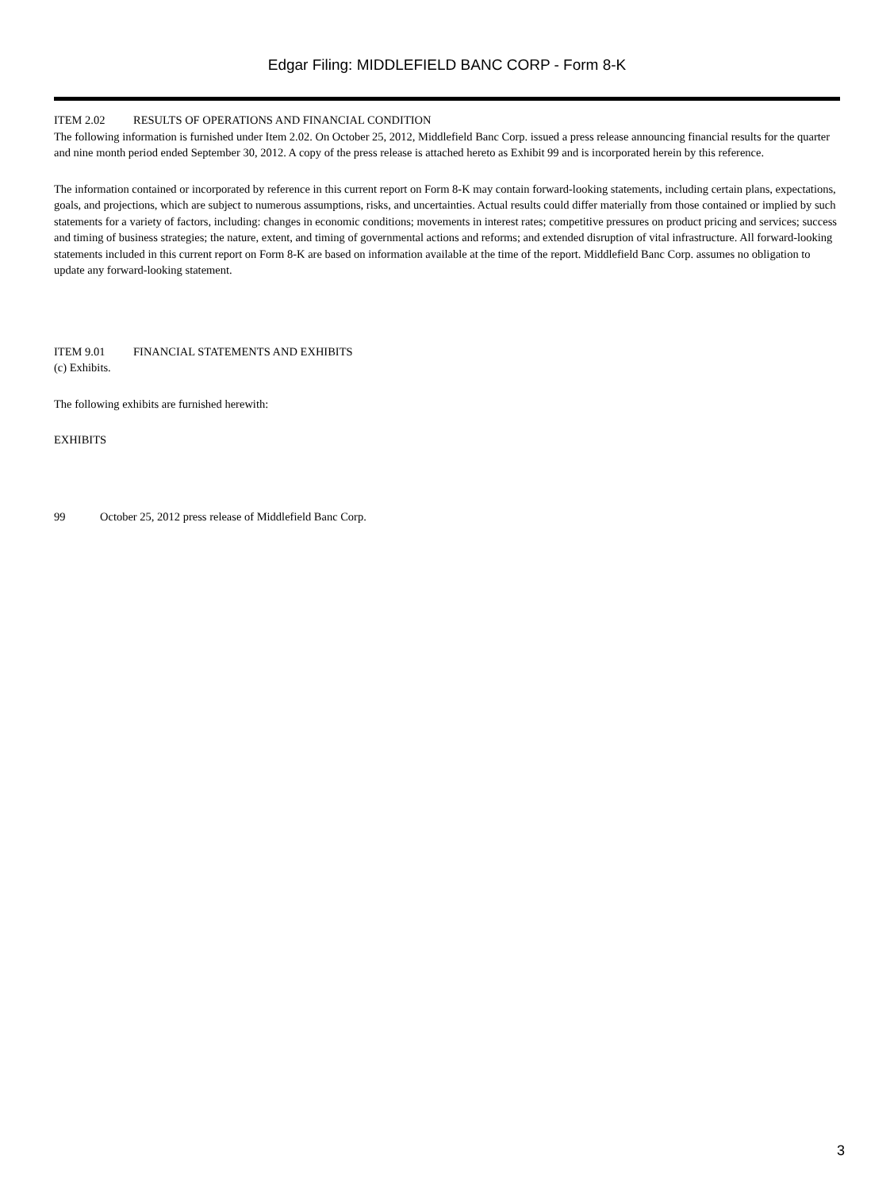Edgar Filing: MIDDLEFIELD BANC CORP - Form 8-K
ITEM 2.02 RESULTS OF OPERATIONS AND FINANCIAL CONDITION
The following information is furnished under Item 2.02. On October 25, 2012, Middlefield Banc Corp. issued a press release announcing financial results for the quarter and nine month period ended September 30, 2012. A copy of the press release is attached hereto as Exhibit 99 and is incorporated herein by this reference.
The information contained or incorporated by reference in this current report on Form 8-K may contain forward-looking statements, including certain plans, expectations, goals, and projections, which are subject to numerous assumptions, risks, and uncertainties. Actual results could differ materially from those contained or implied by such statements for a variety of factors, including: changes in economic conditions; movements in interest rates; competitive pressures on product pricing and services; success and timing of business strategies; the nature, extent, and timing of governmental actions and reforms; and extended disruption of vital infrastructure. All forward-looking statements included in this current report on Form 8-K are based on information available at the time of the report. Middlefield Banc Corp. assumes no obligation to update any forward-looking statement.
ITEM 9.01 FINANCIAL STATEMENTS AND EXHIBITS
(c) Exhibits.
The following exhibits are furnished herewith:
EXHIBITS
99 October 25, 2012 press release of Middlefield Banc Corp.
3